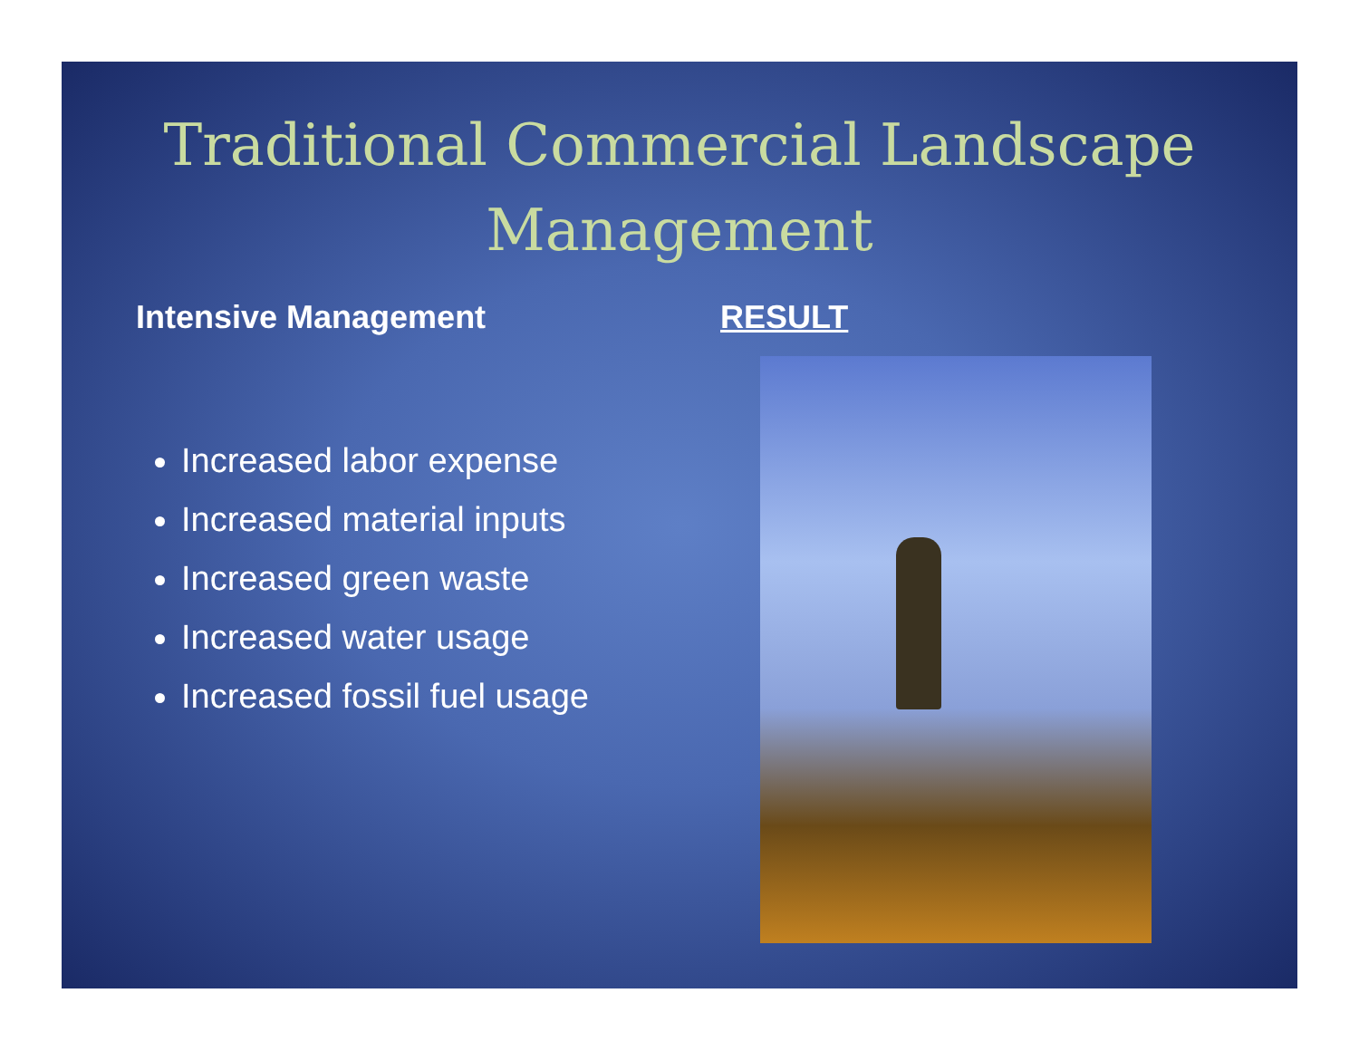Traditional Commercial Landscape
Management
Intensive Management
Increased labor expense
Increased material inputs
Increased green waste
Increased water usage
Increased fossil fuel usage
RESULT